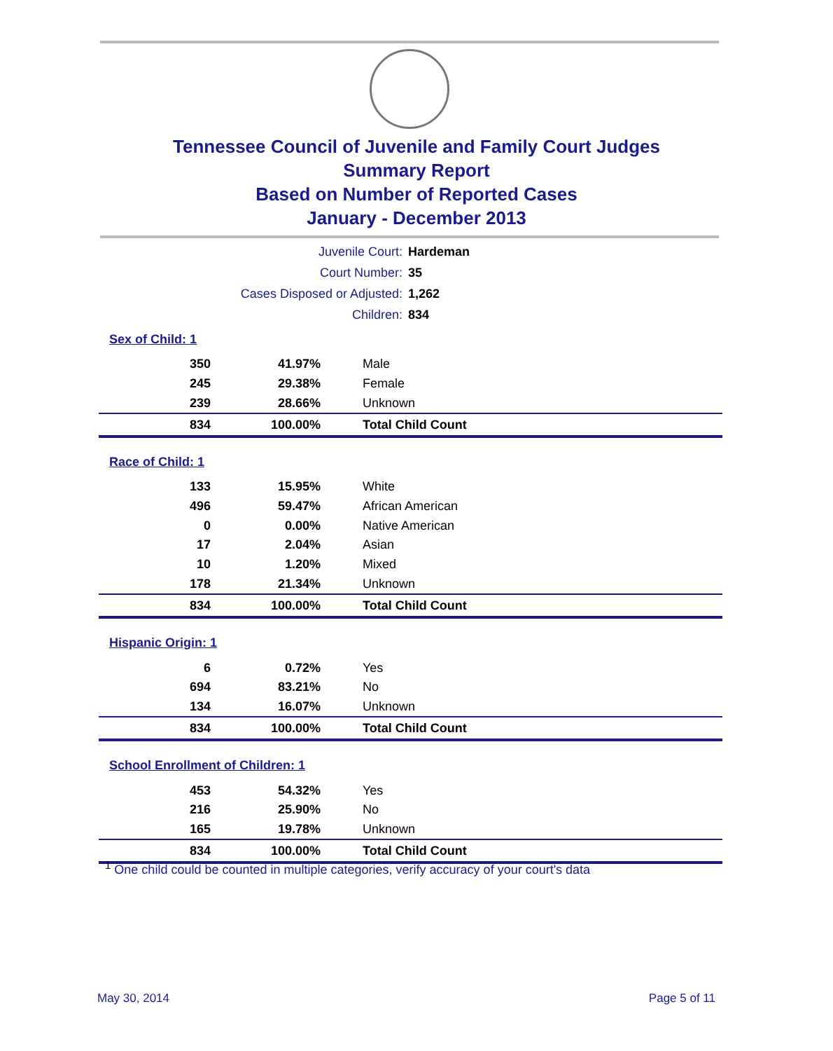Tennessee Council of Juvenile and Family Court Judges
Summary Report
Based on Number of Reported Cases
January - December 2013
| Juvenile Court: | Hardeman |
| Court Number: | 35 |
| Cases Disposed or Adjusted: | 1,262 |
| Children: | 834 |
| Sex of Child: 1 | | |
| 350 | 41.97% | Male |
| 245 | 29.38% | Female |
| 239 | 28.66% | Unknown |
| 834 | 100.00% | Total Child Count |
| Race of Child: 1 | | |
| 133 | 15.95% | White |
| 496 | 59.47% | African American |
| 0 | 0.00% | Native American |
| 17 | 2.04% | Asian |
| 10 | 1.20% | Mixed |
| 178 | 21.34% | Unknown |
| 834 | 100.00% | Total Child Count |
| Hispanic Origin: 1 | | |
| 6 | 0.72% | Yes |
| 694 | 83.21% | No |
| 134 | 16.07% | Unknown |
| 834 | 100.00% | Total Child Count |
| School Enrollment of Children: 1 | | |
| 453 | 54.32% | Yes |
| 216 | 25.90% | No |
| 165 | 19.78% | Unknown |
| 834 | 100.00% | Total Child Count |
<sup>1</sup> One child could be counted in multiple categories, verify accuracy of your court's data
May 30, 2014 Page 5 of 11